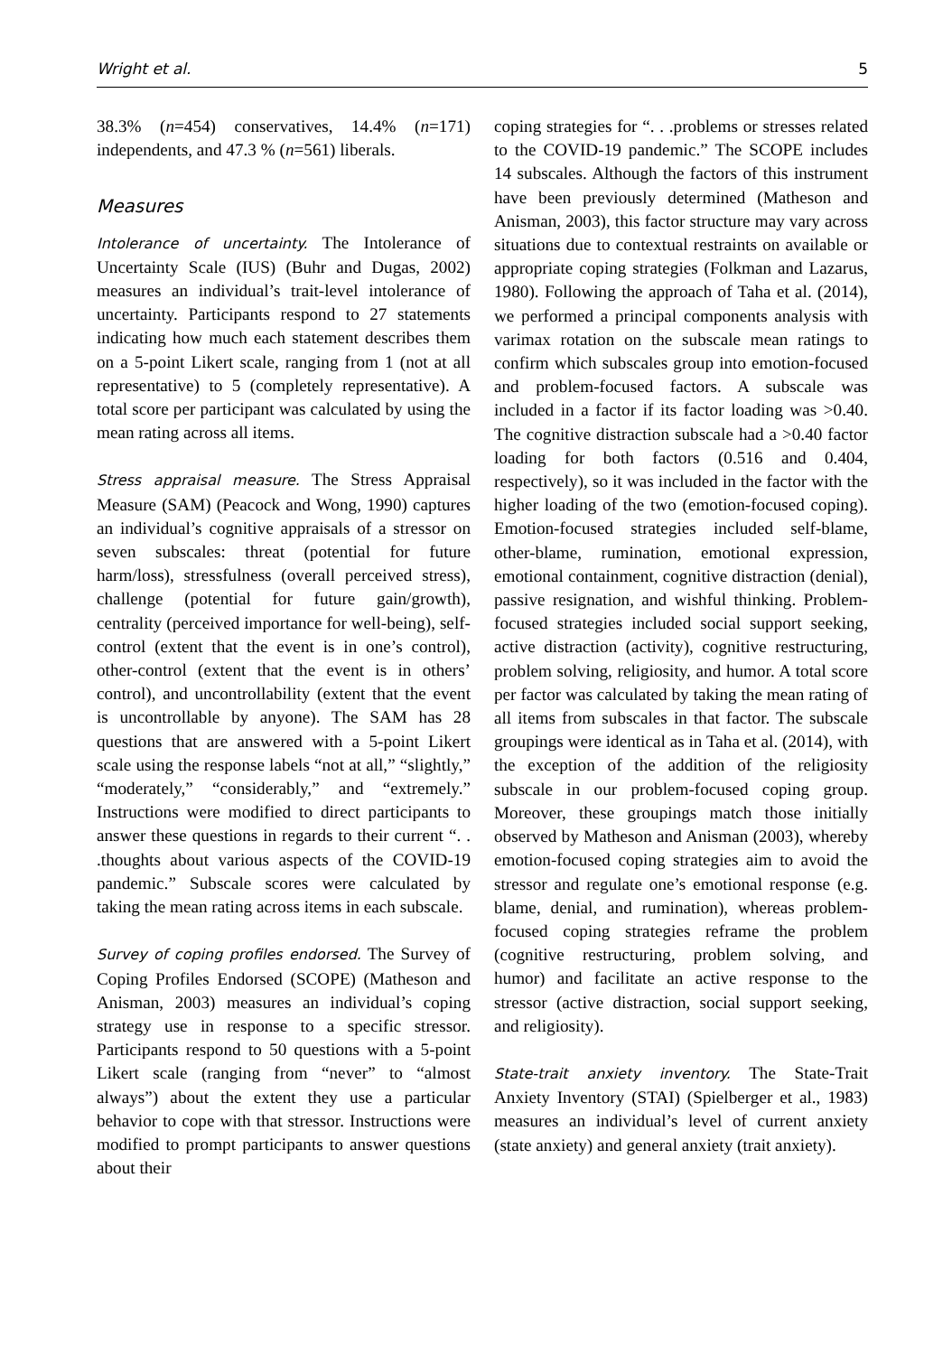Wright et al. 5
38.3% (n=454) conservatives, 14.4% (n=171) independents, and 47.3 % (n=561) liberals.
Measures
Intolerance of uncertainty. The Intolerance of Uncertainty Scale (IUS) (Buhr and Dugas, 2002) measures an individual’s trait-level intolerance of uncertainty. Participants respond to 27 statements indicating how much each statement describes them on a 5-point Likert scale, ranging from 1 (not at all representative) to 5 (completely representative). A total score per participant was calculated by using the mean rating across all items.
Stress appraisal measure. The Stress Appraisal Measure (SAM) (Peacock and Wong, 1990) captures an individual’s cognitive appraisals of a stressor on seven subscales: threat (potential for future harm/loss), stressfulness (overall perceived stress), challenge (potential for future gain/growth), centrality (perceived importance for well-being), self-control (extent that the event is in one’s control), other-control (extent that the event is in others’ control), and uncontrollability (extent that the event is uncontrollable by anyone). The SAM has 28 questions that are answered with a 5-point Likert scale using the response labels “not at all,” “slightly,” “moderately,” “considerably,” and “extremely.” Instructions were modified to direct participants to answer these questions in regards to their current “. . .thoughts about various aspects of the COVID-19 pandemic.” Subscale scores were calculated by taking the mean rating across items in each subscale.
Survey of coping profiles endorsed. The Survey of Coping Profiles Endorsed (SCOPE) (Matheson and Anisman, 2003) measures an individual’s coping strategy use in response to a specific stressor. Participants respond to 50 questions with a 5-point Likert scale (ranging from “never” to “almost always”) about the extent they use a particular behavior to cope with that stressor. Instructions were modified to prompt participants to answer questions about their
coping strategies for “. . .problems or stresses related to the COVID-19 pandemic.” The SCOPE includes 14 subscales. Although the factors of this instrument have been previously determined (Matheson and Anisman, 2003), this factor structure may vary across situations due to contextual restraints on available or appropriate coping strategies (Folkman and Lazarus, 1980). Following the approach of Taha et al. (2014), we performed a principal components analysis with varimax rotation on the subscale mean ratings to confirm which subscales group into emotion-focused and problem-focused factors. A subscale was included in a factor if its factor loading was >0.40. The cognitive distraction subscale had a >0.40 factor loading for both factors (0.516 and 0.404, respectively), so it was included in the factor with the higher loading of the two (emotion-focused coping). Emotion-focused strategies included self-blame, other-blame, rumination, emotional expression, emotional containment, cognitive distraction (denial), passive resignation, and wishful thinking. Problem-focused strategies included social support seeking, active distraction (activity), cognitive restructuring, problem solving, religiosity, and humor. A total score per factor was calculated by taking the mean rating of all items from subscales in that factor. The subscale groupings were identical as in Taha et al. (2014), with the exception of the addition of the religiosity subscale in our problem-focused coping group. Moreover, these groupings match those initially observed by Matheson and Anisman (2003), whereby emotion-focused coping strategies aim to avoid the stressor and regulate one’s emotional response (e.g. blame, denial, and rumination), whereas problem-focused coping strategies reframe the problem (cognitive restructuring, problem solving, and humor) and facilitate an active response to the stressor (active distraction, social support seeking, and religiosity).
State-trait anxiety inventory. The State-Trait Anxiety Inventory (STAI) (Spielberger et al., 1983) measures an individual’s level of current anxiety (state anxiety) and general anxiety (trait anxiety).